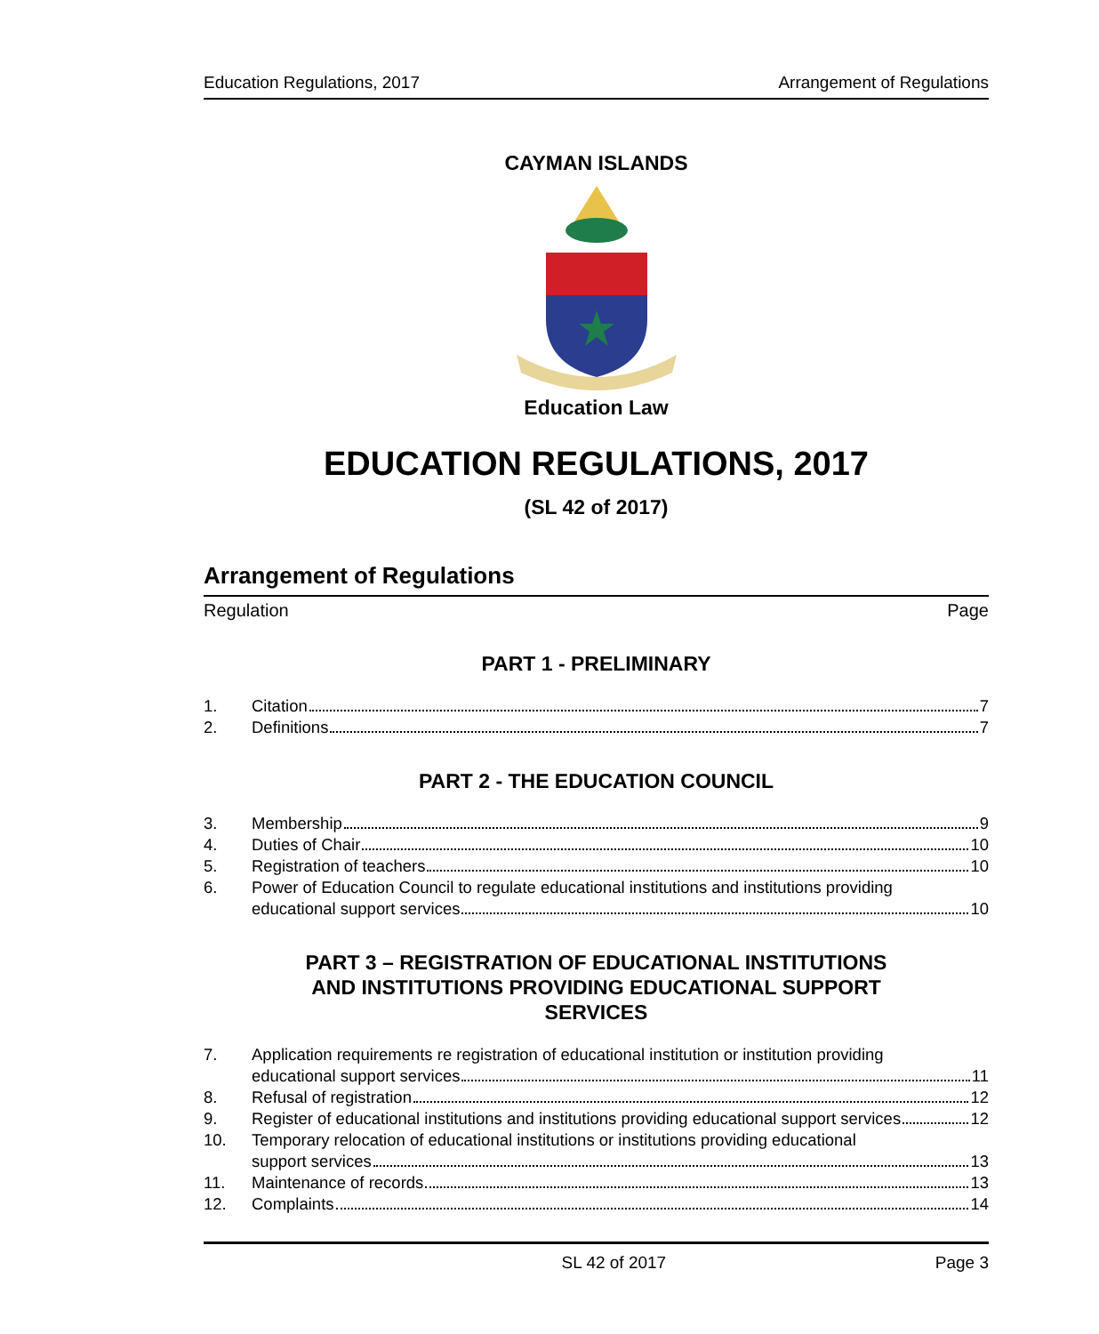Education Regulations, 2017 Arrangement of Regulations
CAYMAN ISLANDS
Education Law
EDUCATION REGULATIONS, 2017
(SL 42 of 2017)
Arrangement of Regulations
Regulation Page
PART 1 - PRELIMINARY
1. Citation 7
2. Definitions 7
PART 2 - THE EDUCATION COUNCIL
3. Membership 9
4. Duties of Chair 10
5. Registration of teachers 10
6. Power of Education Council to regulate educational institutions and institutions providing
educational support services 10
PART 3 – REGISTRATION OF EDUCATIONAL INSTITUTIONS
AND INSTITUTIONS PROVIDING EDUCATIONAL SUPPORT
SERVICES
7. Application requirements re registration of educational institution or institution providing
educational support services 11
8. Refusal of registration 12
9. Register of educational institutions and institutions providing educational support services 12
10. Temporary relocation of educational institutions or institutions providing educational
support services 13
11. Maintenance of records 13
12. Complaints 14
SL 42 of 2017 Page 3